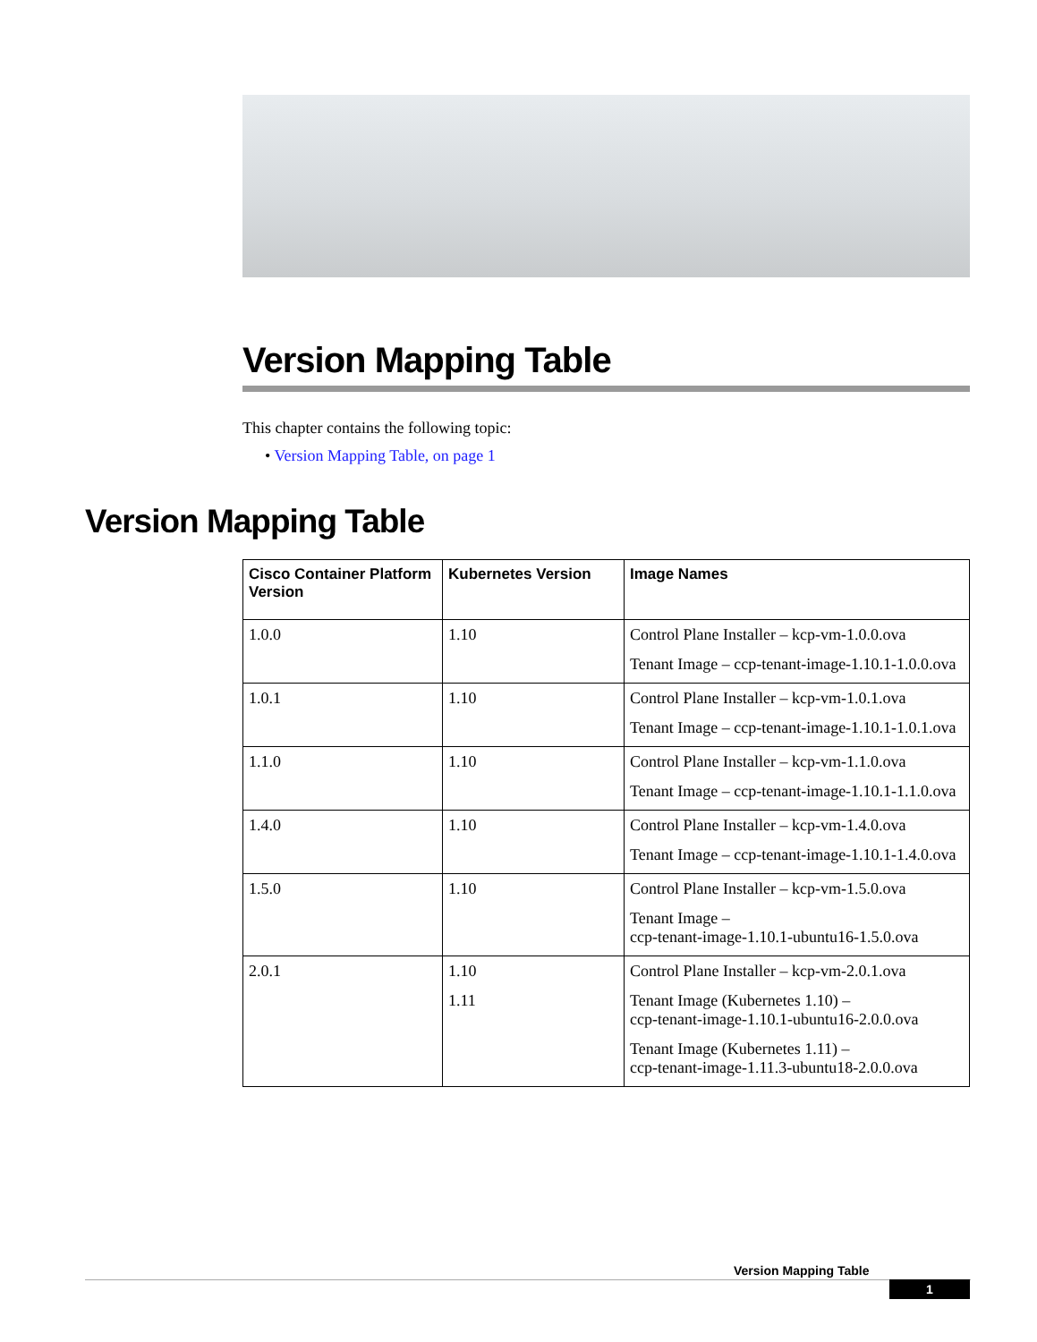Version Mapping Table
This chapter contains the following topic:
• Version Mapping Table, on page 1
Version Mapping Table
| Cisco Container Platform Version | Kubernetes Version | Image Names |
| --- | --- | --- |
| 1.0.0 | 1.10 | Control Plane Installer – kcp-vm-1.0.0.ova Tenant Image – ccp-tenant-image-1.10.1-1.0.0.ova |
| 1.0.1 | 1.10 | Control Plane Installer – kcp-vm-1.0.1.ova Tenant Image – ccp-tenant-image-1.10.1-1.0.1.ova |
| 1.1.0 | 1.10 | Control Plane Installer – kcp-vm-1.1.0.ova Tenant Image – ccp-tenant-image-1.10.1-1.1.0.ova |
| 1.4.0 | 1.10 | Control Plane Installer – kcp-vm-1.4.0.ova Tenant Image – ccp-tenant-image-1.10.1-1.4.0.ova |
| 1.5.0 | 1.10 | Control Plane Installer – kcp-vm-1.5.0.ova Tenant Image – ccp-tenant-image-1.10.1-ubuntu16-1.5.0.ova |
| 2.0.1 | 1.10 1.11 | Control Plane Installer – kcp-vm-2.0.1.ova Tenant Image (Kubernetes 1.10) – ccp-tenant-image-1.10.1-ubuntu16-2.0.0.ova Tenant Image (Kubernetes 1.11) – ccp-tenant-image-1.11.3-ubuntu18-2.0.0.ova |
Version Mapping Table
1